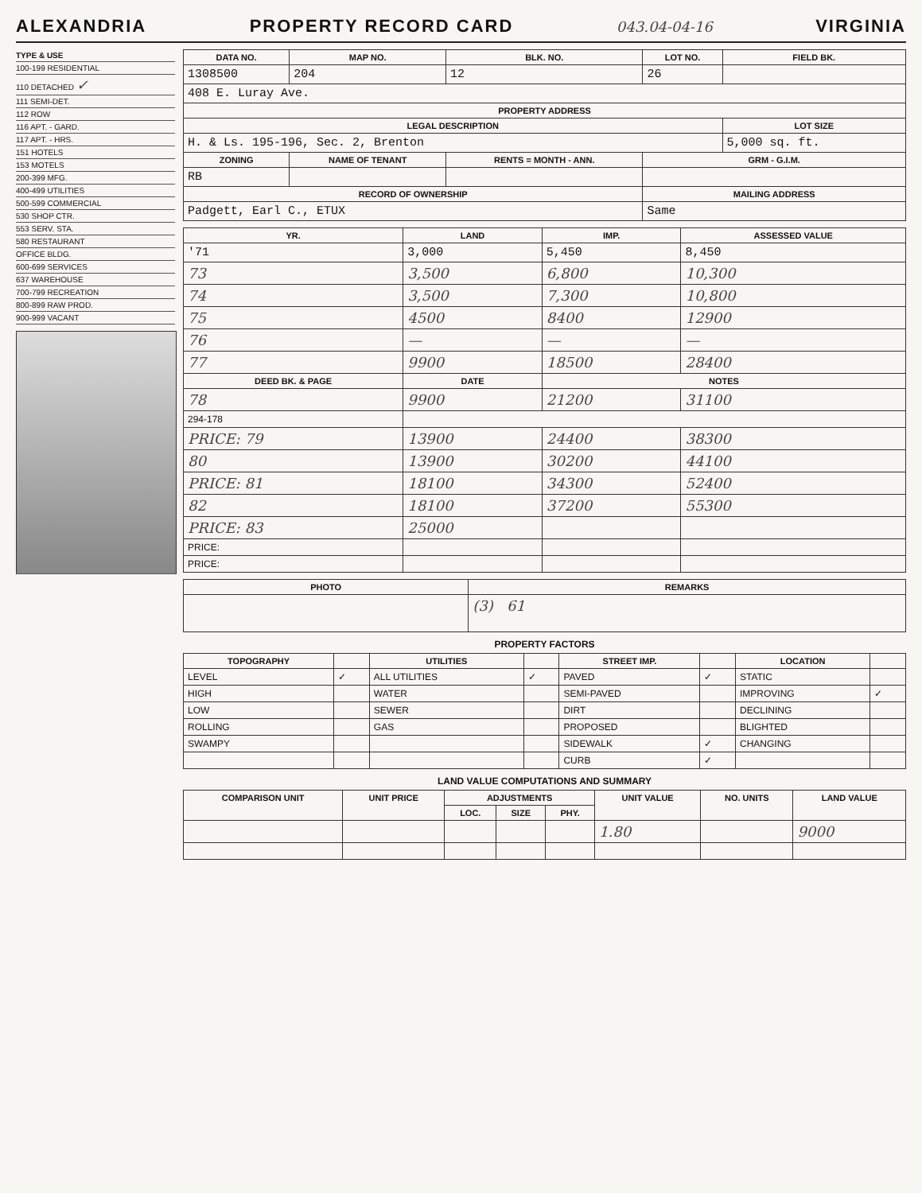ALEXANDRIA PROPERTY RECORD CARD 043.04-04-16 VIRGINIA
TYPE & USE
100-199 RESIDENTIAL
110 DETACHED ✓
111 SEMI-DET.
112 ROW
116 APT. - GARD.
117 APT. - HRS.
151 HOTELS
153 MOTELS
200-399 MFG.
400-499 UTILITIES
500-599 COMMERCIAL
530 SHOP CTR.
553 SERV. STA.
580 RESTAURANT
OFFICE BLDG.
600-699 SERVICES
637 WAREHOUSE
700-799 RECREATION
800-899 RAW PROD.
900-999 VACANT
| DATA NO. | MAP NO. | BLK. NO. | LOT NO. | FIELD BK. |
| --- | --- | --- | --- | --- |
| 1308500 | 204 | 12 | 26 | |
| 408 E. Luray Ave. | | | | |
| PROPERTY ADDRESS | | | | |
| LEGAL DESCRIPTION | | | | LOT SIZE |
| H. & Ls. 195-196, Sec. 2, Brenton | | | | 5,000 sq. ft. |
| ZONING | NAME OF TENANT | RENTS = MONTH - ANN. | GRM - G.I.M. | |
| RB | | | | |
| RECORD OF OWNERSHIP | | | MAILING ADDRESS | |
| Padgett, Earl C., ETUX | | | Same | |
| YR. | LAND | IMP. | ASSESSED VALUE |
| --- | --- | --- | --- |
| '71 | 3,000 | 5,450 | 8,450 |
| 73 | 3,500 | 6,800 | 10,300 |
| 74 | 3,500 | 7,300 | 10,800 |
| 75 | 4500 | 8400 | 12900 |
| 76 | — | — | — |
| 77 | 9900 | 18500 | 28400 |
| DEED BK. & PAGE | DATE | NOTES | |
| 78 | 9900 | 21200 | 31100 |
| 294-178 | | | |
| PRICE: 79 | 13900 | 24400 | 38300 |
| 80 | 13900 | 30200 | 44100 |
| PRICE: 81 | 18100 | 34300 | 52400 |
| 82 | 18100 | 37200 | 55300 |
| PRICE: 83 | 25000 | | |
| PRICE: | | | |
| PRICE: | | | |
| PHOTO | REMARKS |
| --- | --- |
| | (3) 61 |
PROPERTY FACTORS
| TOPOGRAPHY | | UTILITIES | | STREET IMP. | | LOCATION | |
| --- | --- | --- | --- | --- | --- | --- | --- |
| LEVEL | ✓ | ALL UTILITIES | ✓ | PAVED | ✓ | STATIC | |
| HIGH | | WATER | | SEMI-PAVED | | IMPROVING | ✓ |
| LOW | | SEWER | | DIRT | | DECLINING | |
| ROLLING | | GAS | | PROPOSED | | BLIGHTED | |
| SWAMPY | | | | SIDEWALK | ✓ | CHANGING | |
| | | | | CURB | ✓ | | |
LAND VALUE COMPUTATIONS AND SUMMARY
| COMPARISON UNIT | UNIT PRICE | ADJUSTMENTS | | | UNIT VALUE | NO. UNITS | LAND VALUE |
| --- | --- | --- | --- | --- | --- | --- | --- |
| | | LOC. | SIZE | PHY. | | | |
| | | | | | 1.80 | | 9000 |